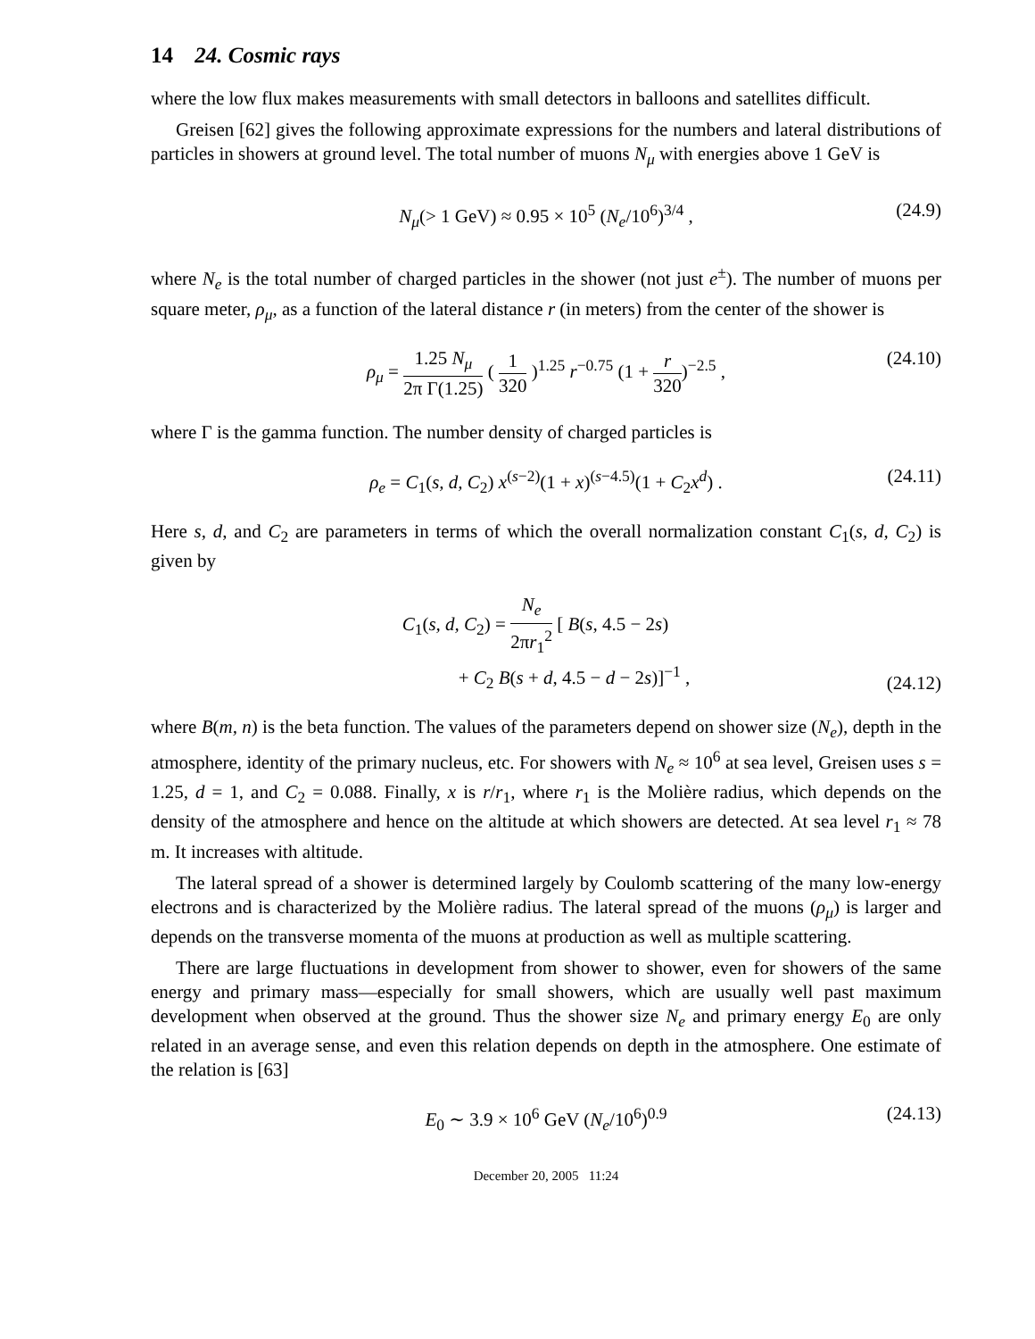14 24. Cosmic rays
where the low flux makes measurements with small detectors in balloons and satellites difficult.
Greisen [62] gives the following approximate expressions for the numbers and lateral distributions of particles in showers at ground level. The total number of muons N<sub>μ</sub> with energies above 1 GeV is
N<sub>μ</sub>(> 1 GeV) ≈ 0.95 × 10<sup>5</sup> (N<sub>e</sub>/10<sup>6</sup>)<sup>3/4</sup> , (24.9)
where N<sub>e</sub> is the total number of charged particles in the shower (not just e<sup>±</sup>). The number of muons per square meter, ρ<sub>μ</sub>, as a function of the lateral distance r (in meters) from the center of the shower is
ρ<sub>μ</sub> = 1.25 N<sub>μ</sub> 2π Γ(1.25) ( 1 320 )<sup>1.25</sup> r<sup>−0.75</sup> (1 + r 320)<sup>−2.5</sup> , (24.10)
where Γ is the gamma function. The number density of charged particles is
ρ<sub>e</sub> = C<sub>1</sub>(s, d, C<sub>2</sub>) x<sup>(s−2)</sup>(1 + x)<sup>(s−4.5)</sup>(1 + C<sub>2</sub>x<sup>d</sup>) . (24.11)
Here s, d, and C<sub>2</sub> are parameters in terms of which the overall normalization constant C<sub>1</sub>(s, d, C<sub>2</sub>) is given by
C<sub>1</sub>(s, d, C<sub>2</sub>) = N<sub>e</sub> 2πr<sub>1</sub><sup>2</sup> [ B(s, 4.5 − 2s)
+ C<sub>2</sub> B(s + d, 4.5 − d − 2s)]<sup>−1</sup> ,
(24.12)
where B(m, n) is the beta function. The values of the parameters depend on shower size (N<sub>e</sub>), depth in the atmosphere, identity of the primary nucleus, etc. For showers with N<sub>e</sub> ≈ 10<sup>6</sup> at sea level, Greisen uses s = 1.25, d = 1, and C<sub>2</sub> = 0.088. Finally, x is r/r<sub>1</sub>, where r<sub>1</sub> is the Molière radius, which depends on the density of the atmosphere and hence on the altitude at which showers are detected. At sea level r<sub>1</sub> ≈ 78 m. It increases with altitude.
The lateral spread of a shower is determined largely by Coulomb scattering of the many low-energy electrons and is characterized by the Molière radius. The lateral spread of the muons (ρ<sub>μ</sub>) is larger and depends on the transverse momenta of the muons at production as well as multiple scattering.
There are large fluctuations in development from shower to shower, even for showers of the same energy and primary mass—especially for small showers, which are usually well past maximum development when observed at the ground. Thus the shower size N<sub>e</sub> and primary energy E<sub>0</sub> are only related in an average sense, and even this relation depends on depth in the atmosphere. One estimate of the relation is [63]
E<sub>0</sub> ∼ 3.9 × 10<sup>6</sup> GeV (N<sub>e</sub>/10<sup>6</sup>)<sup>0.9</sup> (24.13)
December 20, 2005 11:24